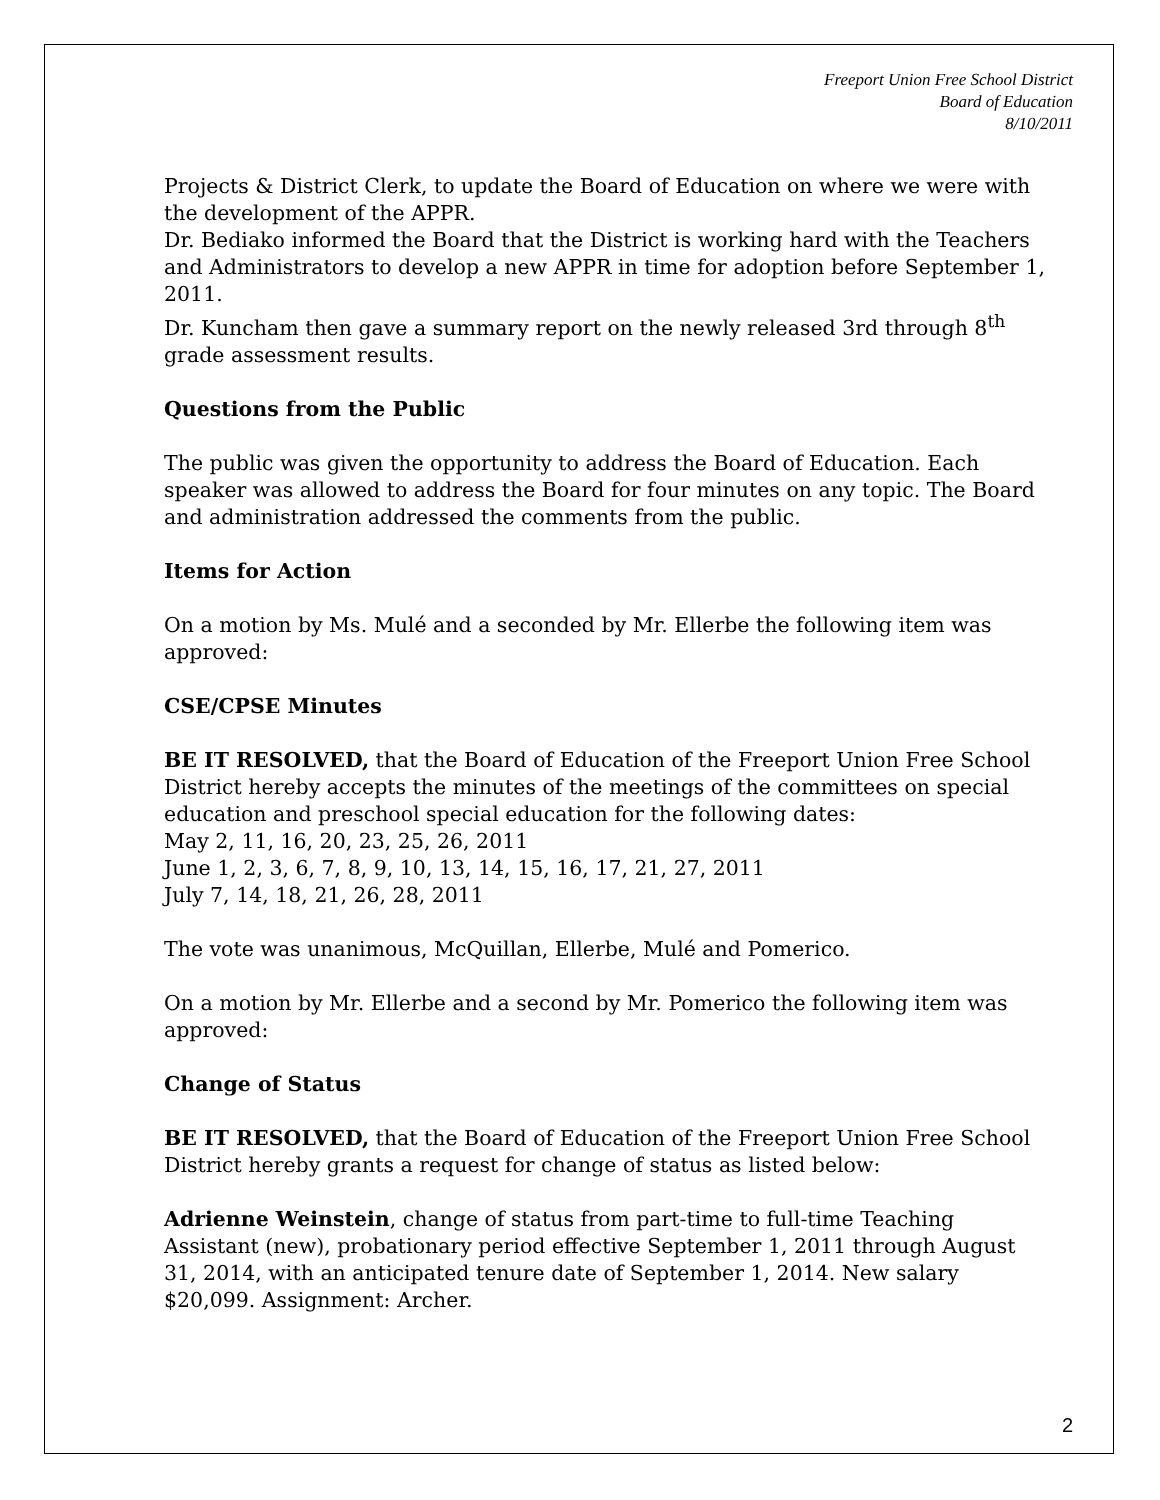Freeport Union Free School District
Board of Education
8/10/2011
Projects & District Clerk, to update the Board of Education on where we were with the development of the APPR.
Dr. Bediako informed the Board that the District is working hard with the Teachers and Administrators to develop a new APPR in time for adoption before September 1, 2011.
Dr. Kuncham then gave a summary report on the newly released 3rd through 8<sup>th</sup> grade assessment results.
Questions from the Public
The public was given the opportunity to address the Board of Education. Each speaker was allowed to address the Board for four minutes on any topic. The Board and administration addressed the comments from the public.
Items for Action
On a motion by Ms. Mulé and a seconded by Mr. Ellerbe the following item was approved:
CSE/CPSE Minutes
BE IT RESOLVED, that the Board of Education of the Freeport Union Free School District hereby accepts the minutes of the meetings of the committees on special education and preschool special education for the following dates:
May 2, 11, 16, 20, 23, 25, 26, 2011
June 1, 2, 3, 6, 7, 8, 9, 10, 13, 14, 15, 16, 17, 21, 27, 2011
July 7, 14, 18, 21, 26, 28, 2011
The vote was unanimous, McQuillan, Ellerbe, Mulé and Pomerico.
On a motion by Mr. Ellerbe and a second by Mr. Pomerico the following item was approved:
Change of Status
BE IT RESOLVED, that the Board of Education of the Freeport Union Free School District hereby grants a request for change of status as listed below:
Adrienne Weinstein, change of status from part-time to full-time Teaching Assistant (new), probationary period effective September 1, 2011 through August 31, 2014, with an anticipated tenure date of September 1, 2014. New salary $20,099. Assignment: Archer.
2